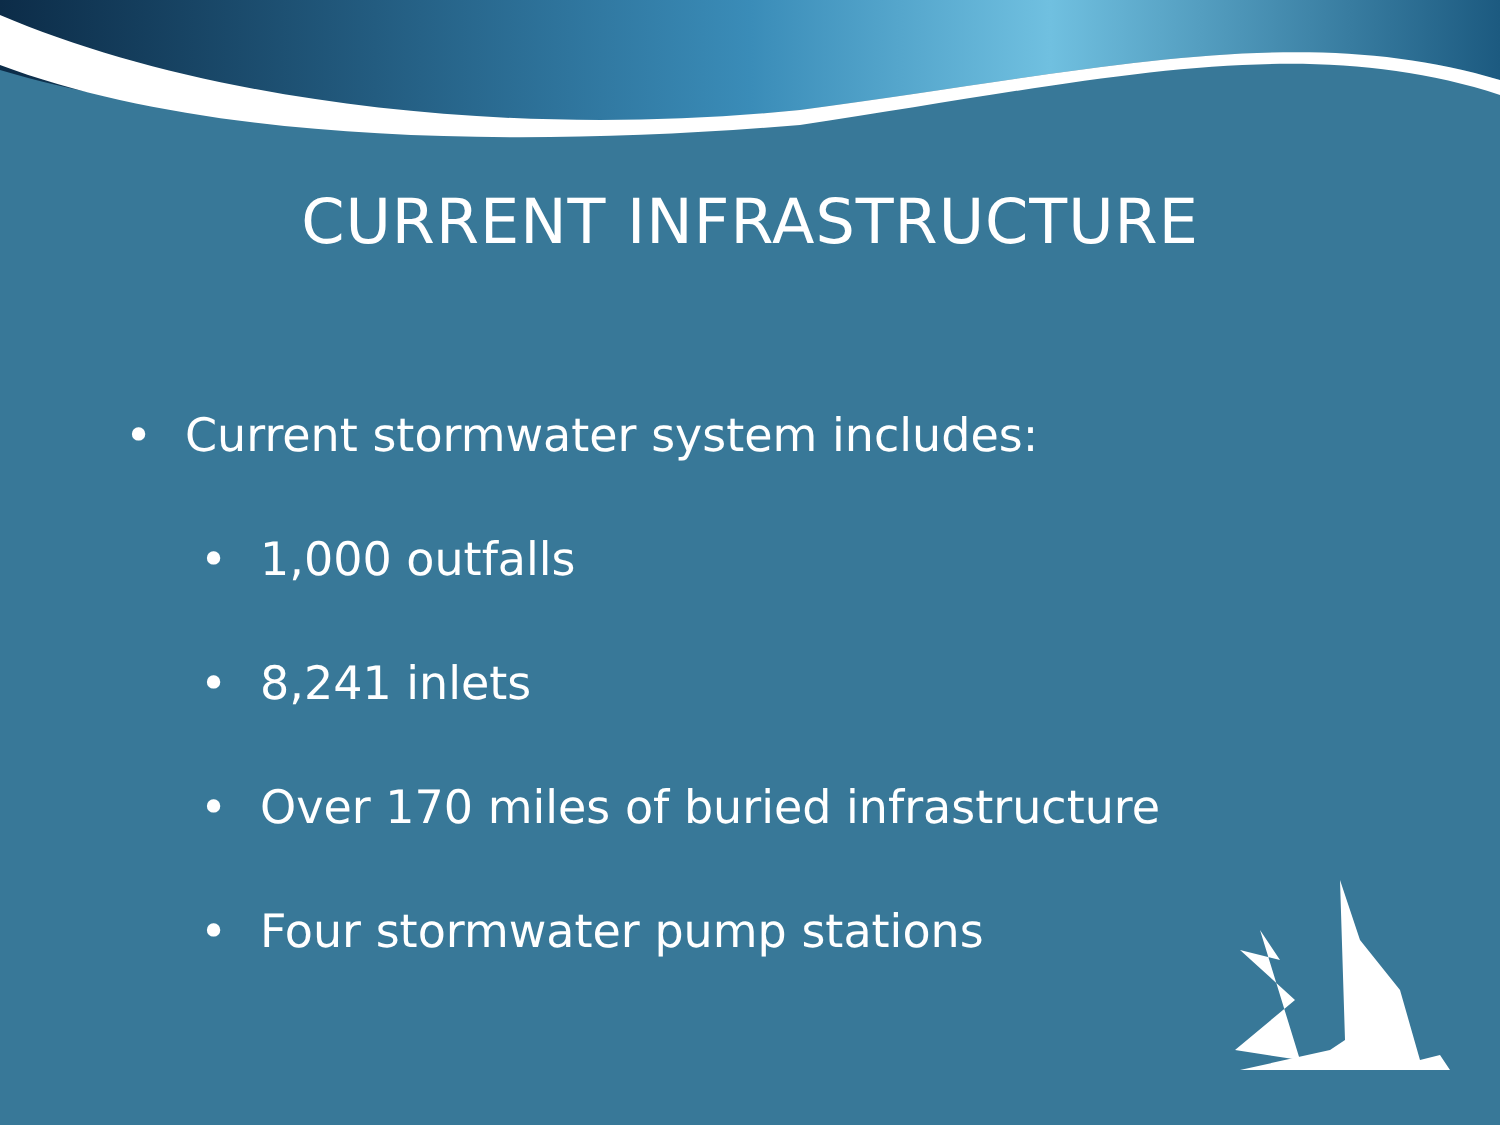CURRENT INFRASTRUCTURE
• Current stormwater system includes:
• 1,000 outfalls
• 8,241 inlets
• Over 170 miles of buried infrastructure
• Four stormwater pump stations